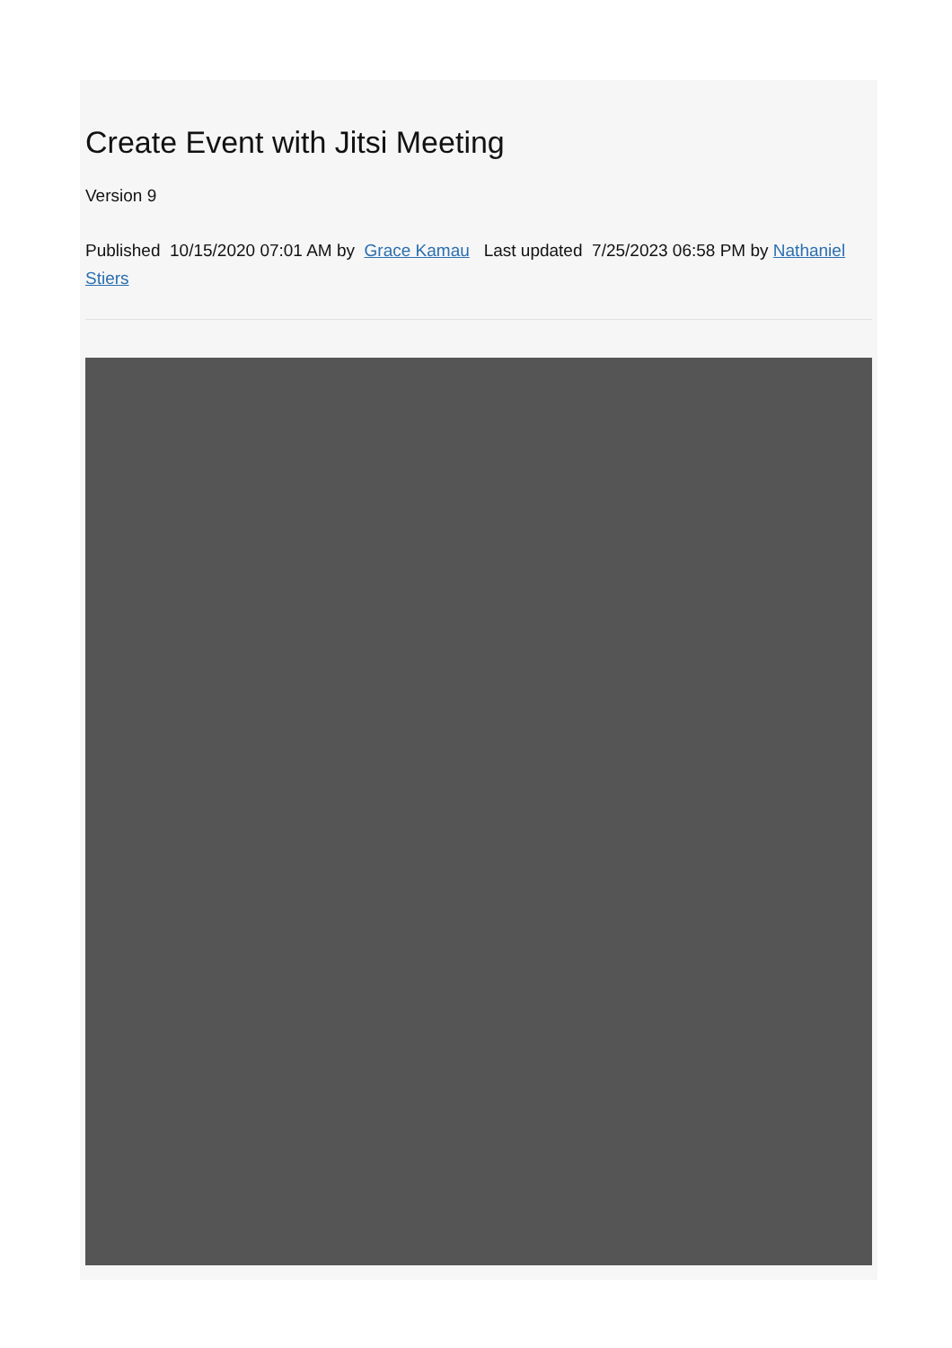Create Event with Jitsi Meeting
Version 9
Published 10/15/2020 07:01 AM by Grace Kamau Last updated 7/25/2023 06:58 PM by Nathaniel Stiers